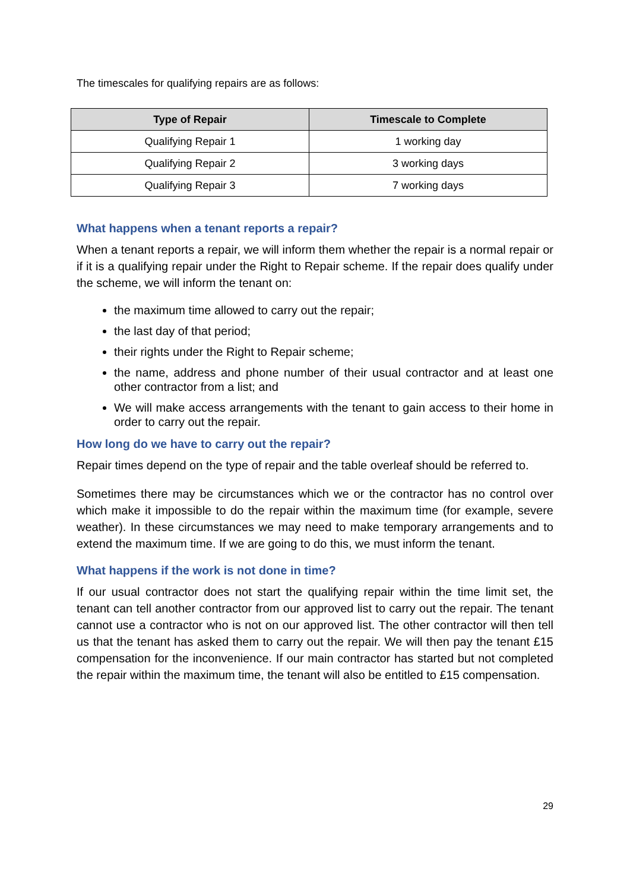The timescales for qualifying repairs are as follows:
| Type of Repair | Timescale to Complete |
| --- | --- |
| Qualifying Repair 1 | 1 working day |
| Qualifying Repair 2 | 3 working days |
| Qualifying Repair 3 | 7 working days |
What happens when a tenant reports a repair?
When a tenant reports a repair, we will inform them whether the repair is a normal repair or if it is a qualifying repair under the Right to Repair scheme. If the repair does qualify under the scheme, we will inform the tenant on:
the maximum time allowed to carry out the repair;
the last day of that period;
their rights under the Right to Repair scheme;
the name, address and phone number of their usual contractor and at least one other contractor from a list; and
We will make access arrangements with the tenant to gain access to their home in order to carry out the repair.
How long do we have to carry out the repair?
Repair times depend on the type of repair and the table overleaf should be referred to.
Sometimes there may be circumstances which we or the contractor has no control over which make it impossible to do the repair within the maximum time (for example, severe weather). In these circumstances we may need to make temporary arrangements and to extend the maximum time. If we are going to do this, we must inform the tenant.
What happens if the work is not done in time?
If our usual contractor does not start the qualifying repair within the time limit set, the tenant can tell another contractor from our approved list to carry out the repair. The tenant cannot use a contractor who is not on our approved list. The other contractor will then tell us that the tenant has asked them to carry out the repair. We will then pay the tenant £15 compensation for the inconvenience. If our main contractor has started but not completed the repair within the maximum time, the tenant will also be entitled to £15 compensation.
29